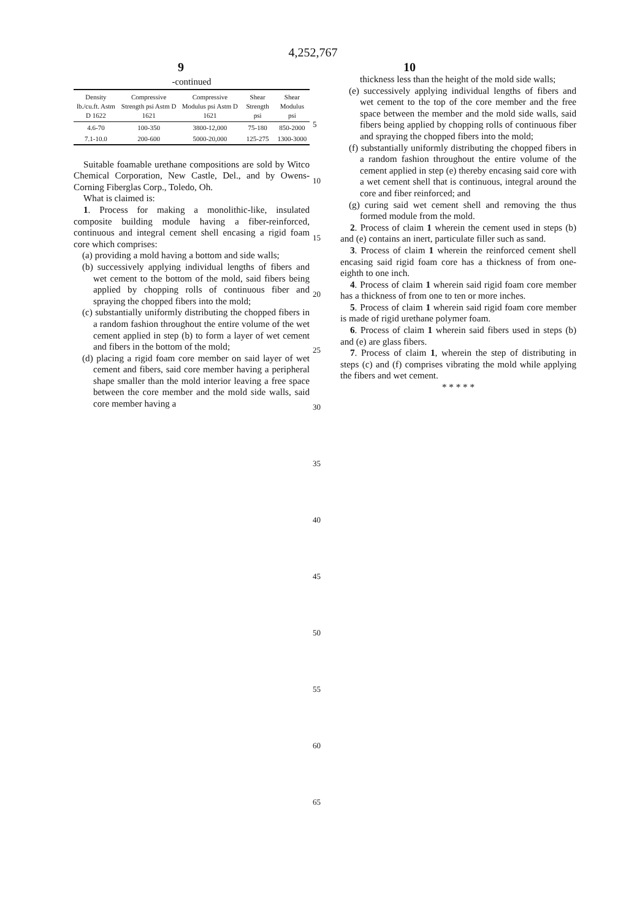4,252,767
9 10
-continued
| Density lb./cu.ft. Astm D 1622 | Compressive Strength psi Astm D 1621 | Compressive Modulus psi Astm D 1621 | Shear Strength psi | Shear Modulus psi |
| --- | --- | --- | --- | --- |
| 4.6-70 | 100-350 | 3800-12,000 | 75-180 | 850-2000 |
| 7.1-10.0 | 200-600 | 5000-20,000 | 125-275 | 1300-3000 |
Suitable foamable urethane compositions are sold by Witco Chemical Corporation, New Castle, Del., and by Owens-Corning Fiberglas Corp., Toledo, Oh.
What is claimed is:
1. Process for making a monolithic-like, insulated composite building module having a fiber-reinforced, continuous and integral cement shell encasing a rigid foam core which comprises:
(a) providing a mold having a bottom and side walls;
(b) successively applying individual lengths of fibers and wet cement to the bottom of the mold, said fibers being applied by chopping rolls of continuous fiber and spraying the chopped fibers into the mold;
(c) substantially uniformly distributing the chopped fibers in a random fashion throughout the entire volume of the wet cement applied in step (b) to form a layer of wet cement and fibers in the bottom of the mold;
(d) placing a rigid foam core member on said layer of wet cement and fibers, said core member having a peripheral shape smaller than the mold interior leaving a free space between the core member and the mold side walls, said core member having a
5
10
15
20
25
30
35
40
45
50
55
60
65
thickness less than the height of the mold side walls;
(e) successively applying individual lengths of fibers and wet cement to the top of the core member and the free space between the member and the mold side walls, said fibers being applied by chopping rolls of continuous fiber and spraying the chopped fibers into the mold;
(f) substantially uniformly distributing the chopped fibers in a random fashion throughout the entire volume of the cement applied in step (e) thereby encasing said core with a wet cement shell that is continuous, integral around the core and fiber reinforced; and
(g) curing said wet cement shell and removing the thus formed module from the mold.
2. Process of claim 1 wherein the cement used in steps (b) and (e) contains an inert, particulate filler such as sand.
3. Process of claim 1 wherein the reinforced cement shell encasing said rigid foam core has a thickness of from one-eighth to one inch.
4. Process of claim 1 wherein said rigid foam core member has a thickness of from one to ten or more inches.
5. Process of claim 1 wherein said rigid foam core member is made of rigid urethane polymer foam.
6. Process of claim 1 wherein said fibers used in steps (b) and (e) are glass fibers.
7. Process of claim 1, wherein the step of distributing in steps (c) and (f) comprises vibrating the mold while applying the fibers and wet cement.
* * * * *